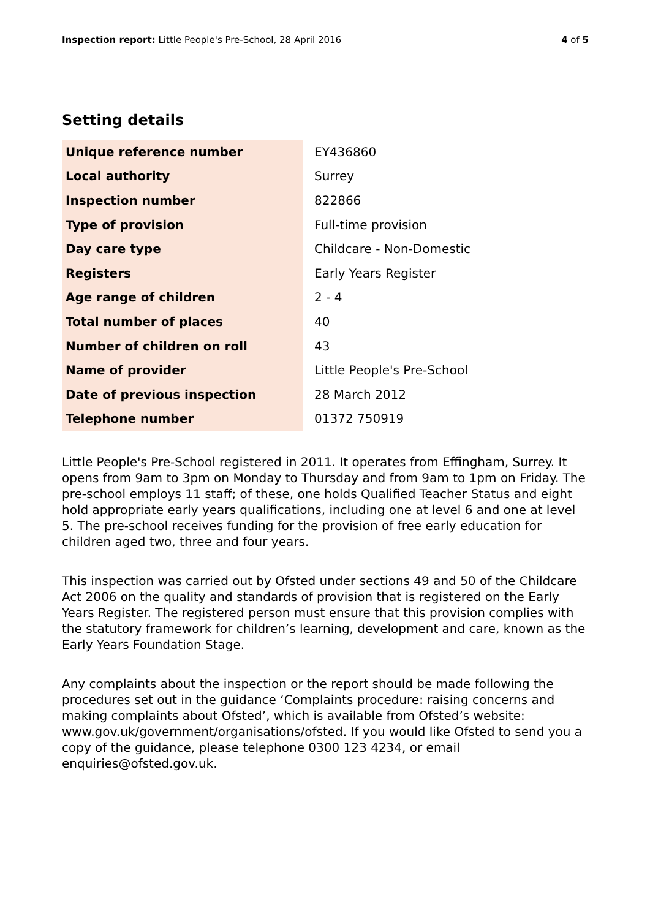Inspection report: Little People's Pre-School, 28 April 2016 4 of 5
Setting details
| Unique reference number | EY436860 |
| Local authority | Surrey |
| Inspection number | 822866 |
| Type of provision | Full-time provision |
| Day care type | Childcare - Non-Domestic |
| Registers | Early Years Register |
| Age range of children | 2 - 4 |
| Total number of places | 40 |
| Number of children on roll | 43 |
| Name of provider | Little People's Pre-School |
| Date of previous inspection | 28 March 2012 |
| Telephone number | 01372 750919 |
Little People's Pre-School registered in 2011. It operates from Effingham, Surrey. It opens from 9am to 3pm on Monday to Thursday and from 9am to 1pm on Friday. The pre-school employs 11 staff; of these, one holds Qualified Teacher Status and eight hold appropriate early years qualifications, including one at level 6 and one at level 5. The pre-school receives funding for the provision of free early education for children aged two, three and four years.
This inspection was carried out by Ofsted under sections 49 and 50 of the Childcare Act 2006 on the quality and standards of provision that is registered on the Early Years Register. The registered person must ensure that this provision complies with the statutory framework for children’s learning, development and care, known as the Early Years Foundation Stage.
Any complaints about the inspection or the report should be made following the procedures set out in the guidance ‘Complaints procedure: raising concerns and making complaints about Ofsted’, which is available from Ofsted’s website: www.gov.uk/government/organisations/ofsted. If you would like Ofsted to send you a copy of the guidance, please telephone 0300 123 4234, or email enquiries@ofsted.gov.uk.